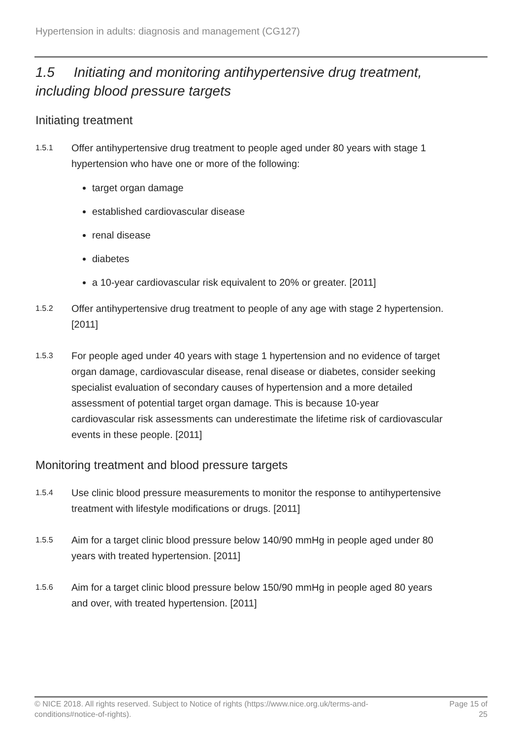Hypertension in adults: diagnosis and management (CG127)
1.5 Initiating and monitoring antihypertensive drug treatment, including blood pressure targets
Initiating treatment
1.5.1 Offer antihypertensive drug treatment to people aged under 80 years with stage 1 hypertension who have one or more of the following:
target organ damage
established cardiovascular disease
renal disease
diabetes
a 10-year cardiovascular risk equivalent to 20% or greater. [2011]
1.5.2 Offer antihypertensive drug treatment to people of any age with stage 2 hypertension. [2011]
1.5.3 For people aged under 40 years with stage 1 hypertension and no evidence of target organ damage, cardiovascular disease, renal disease or diabetes, consider seeking specialist evaluation of secondary causes of hypertension and a more detailed assessment of potential target organ damage. This is because 10-year cardiovascular risk assessments can underestimate the lifetime risk of cardiovascular events in these people. [2011]
Monitoring treatment and blood pressure targets
1.5.4 Use clinic blood pressure measurements to monitor the response to antihypertensive treatment with lifestyle modifications or drugs. [2011]
1.5.5 Aim for a target clinic blood pressure below 140/90 mmHg in people aged under 80 years with treated hypertension. [2011]
1.5.6 Aim for a target clinic blood pressure below 150/90 mmHg in people aged 80 years and over, with treated hypertension. [2011]
© NICE 2018. All rights reserved. Subject to Notice of rights (https://www.nice.org.uk/terms-and-conditions#notice-of-rights). Page 15 of 25